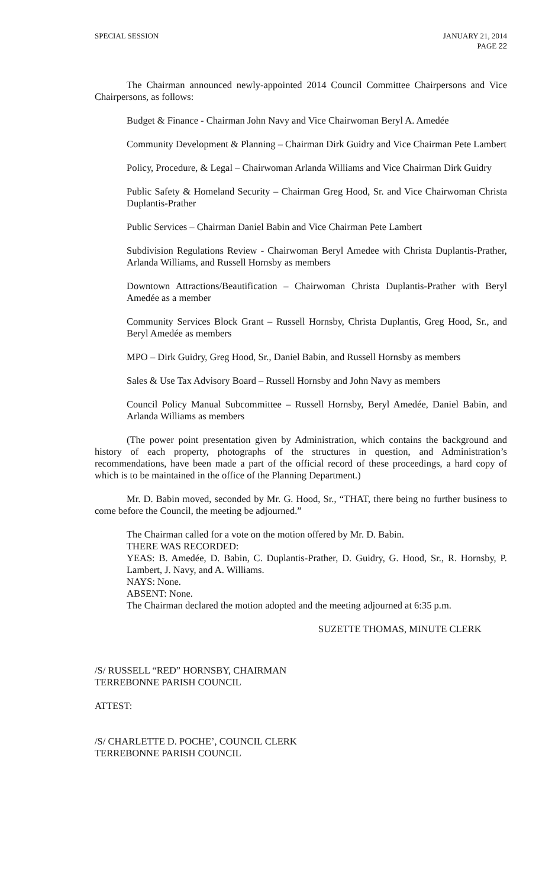SPECIAL SESSION JANUARY 21, 2014
PAGE 22
The Chairman announced newly-appointed 2014 Council Committee Chairpersons and Vice Chairpersons, as follows:
Budget & Finance - Chairman John Navy and Vice Chairwoman Beryl A. Amedée
Community Development & Planning – Chairman Dirk Guidry and Vice Chairman Pete Lambert
Policy, Procedure, & Legal – Chairwoman Arlanda Williams and Vice Chairman Dirk Guidry
Public Safety & Homeland Security – Chairman Greg Hood, Sr. and Vice Chairwoman Christa Duplantis-Prather
Public Services – Chairman Daniel Babin and Vice Chairman Pete Lambert
Subdivision Regulations Review - Chairwoman Beryl Amedee with Christa Duplantis-Prather, Arlanda Williams, and Russell Hornsby as members
Downtown Attractions/Beautification – Chairwoman Christa Duplantis-Prather with Beryl Amedée as a member
Community Services Block Grant – Russell Hornsby, Christa Duplantis, Greg Hood, Sr., and Beryl Amedée as members
MPO – Dirk Guidry, Greg Hood, Sr., Daniel Babin, and Russell Hornsby as members
Sales & Use Tax Advisory Board – Russell Hornsby and John Navy as members
Council Policy Manual Subcommittee – Russell Hornsby, Beryl Amedée, Daniel Babin, and Arlanda Williams as members
(The power point presentation given by Administration, which contains the background and history of each property, photographs of the structures in question, and Administration’s recommendations, have been made a part of the official record of these proceedings, a hard copy of which is to be maintained in the office of the Planning Department.)
Mr. D. Babin moved, seconded by Mr. G. Hood, Sr., “THAT, there being no further business to come before the Council, the meeting be adjourned.”
The Chairman called for a vote on the motion offered by Mr. D. Babin.
THERE WAS RECORDED:
YEAS: B. Amedée, D. Babin, C. Duplantis-Prather, D. Guidry, G. Hood, Sr., R. Hornsby, P. Lambert, J. Navy, and A. Williams.
NAYS: None.
ABSENT: None.
The Chairman declared the motion adopted and the meeting adjourned at 6:35 p.m.
SUZETTE THOMAS, MINUTE CLERK
/S/ RUSSELL “RED” HORNSBY, CHAIRMAN
TERREBONNE PARISH COUNCIL
ATTEST:
/S/ CHARLETTE D. POCHE’, COUNCIL CLERK
TERREBONNE PARISH COUNCIL